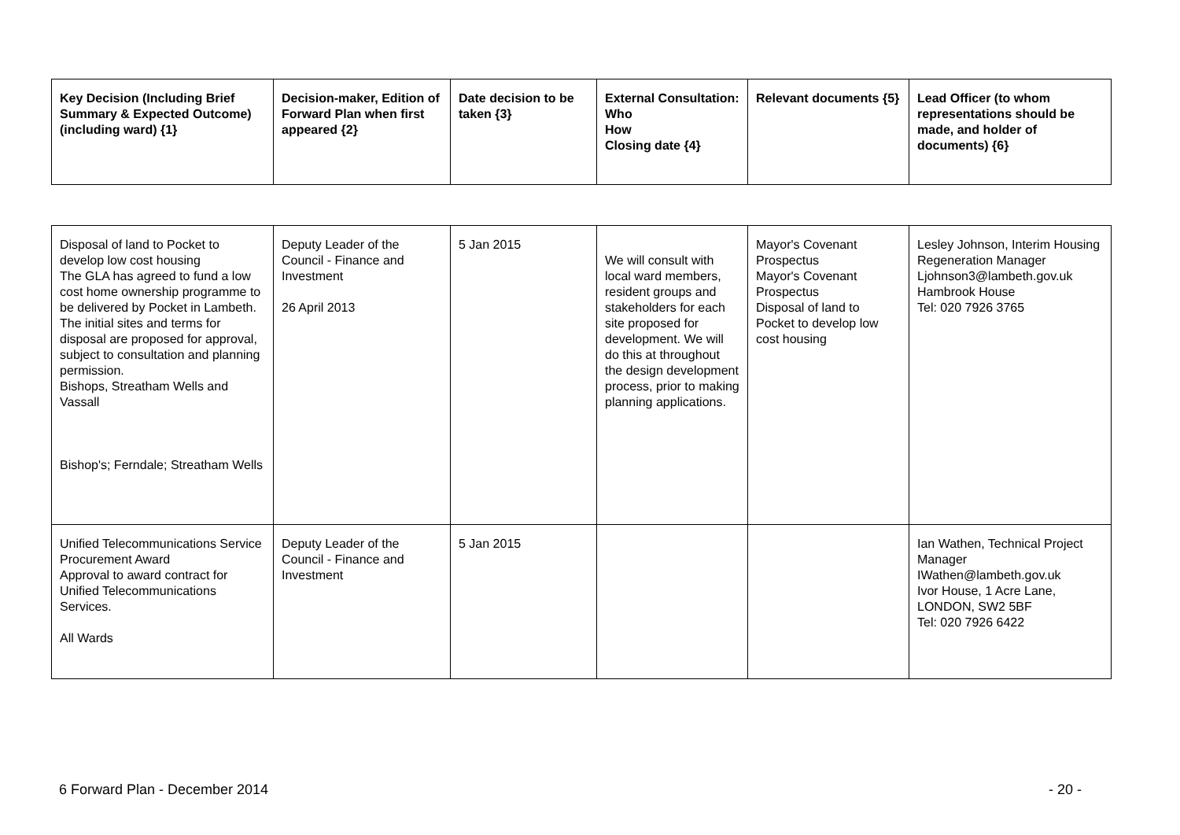| Key Decision (Including Brief Summary & Expected Outcome) (including ward) {1} | Decision-maker, Edition of Forward Plan when first appeared {2} | Date decision to be taken {3} | External Consultation: Who How Closing date {4} | Relevant documents {5} | Lead Officer (to whom representations should be made, and holder of documents) {6} |
| --- | --- | --- | --- | --- | --- |
| Disposal of land to Pocket to develop low cost housing The GLA has agreed to fund a low cost home ownership programme to be delivered by Pocket in Lambeth. The initial sites and terms for disposal are proposed for approval, subject to consultation and planning permission. Bishops, Streatham Wells and Vassall Bishop's; Ferndale; Streatham Wells | Deputy Leader of the Council - Finance and Investment 26 April 2013 | 5 Jan 2015 | We will consult with local ward members, resident groups and stakeholders for each site proposed for development. We will do this at throughout the design development process, prior to making planning applications. | Mayor's Covenant Prospectus Mayor's Covenant Prospectus Disposal of land to Pocket to develop low cost housing | Lesley Johnson, Interim Housing Regeneration Manager Ljohnson3@lambeth.gov.uk Hambrook House Tel: 020 7926 3765 |
| Unified Telecommunications Service Procurement Award Approval to award contract for Unified Telecommunications Services. All Wards | Deputy Leader of the Council - Finance and Investment | 5 Jan 2015 | | | Ian Wathen, Technical Project Manager IWathen@lambeth.gov.uk Ivor House, 1 Acre Lane, LONDON, SW2 5BF Tel: 020 7926 6422 |
6 Forward Plan - December 2014 - 20 -